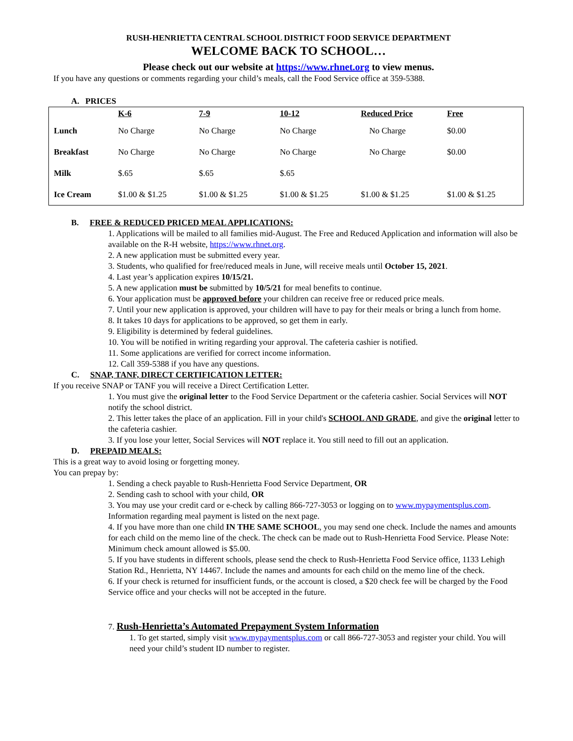RUSH-HENRIETTA CENTRAL SCHOOL DISTRICT FOOD SERVICE DEPARTMENT
WELCOME BACK TO SCHOOL…
Please check out our website at https://www.rhnet.org to view menus.
If you have any questions or comments regarding your child’s meals, call the Food Service office at 359-5388.
A. PRICES
| | K-6 | 7-9 | 10-12 | Reduced Price | Free |
| --- | --- | --- | --- | --- | --- |
| Lunch | No Charge | No Charge | No Charge | No Charge | $0.00 |
| Breakfast | No Charge | No Charge | No Charge | No Charge | $0.00 |
| Milk | $.65 | $.65 | $.65 | | |
| Ice Cream | $1.00 & $1.25 | $1.00 & $1.25 | $1.00 & $1.25 | $1.00 & $1.25 | $1.00 & $1.25 |
B. FREE & REDUCED PRICED MEAL APPLICATIONS:
1. Applications will be mailed to all families mid-August. The Free and Reduced Application and information will also be available on the R-H website, https://www.rhnet.org.
2. A new application must be submitted every year.
3. Students, who qualified for free/reduced meals in June, will receive meals until October 15, 2021.
4. Last year’s application expires 10/15/21.
5. A new application must be submitted by 10/5/21 for meal benefits to continue.
6. Your application must be approved before your children can receive free or reduced price meals.
7. Until your new application is approved, your children will have to pay for their meals or bring a lunch from home.
8. It takes 10 days for applications to be approved, so get them in early.
9. Eligibility is determined by federal guidelines.
10. You will be notified in writing regarding your approval. The cafeteria cashier is notified.
11. Some applications are verified for correct income information.
12. Call 359-5388 if you have any questions.
C. SNAP, TANF, DIRECT CERTIFICATION LETTER:
If you receive SNAP or TANF you will receive a Direct Certification Letter.
1. You must give the original letter to the Food Service Department or the cafeteria cashier. Social Services will NOT notify the school district.
2. This letter takes the place of an application. Fill in your child's SCHOOL AND GRADE, and give the original letter to the cafeteria cashier.
3. If you lose your letter, Social Services will NOT replace it. You still need to fill out an application.
D. PREPAID MEALS:
This is a great way to avoid losing or forgetting money.
You can prepay by:
1. Sending a check payable to Rush-Henrietta Food Service Department, OR
2. Sending cash to school with your child, OR
3. You may use your credit card or e-check by calling 866-727-3053 or logging on to www.mypaymentsplus.com.
Information regarding meal payment is listed on the next page.
4. If you have more than one child IN THE SAME SCHOOL, you may send one check. Include the names and amounts for each child on the memo line of the check. The check can be made out to Rush-Henrietta Food Service. Please Note: Minimum check amount allowed is $5.00.
5. If you have students in different schools, please send the check to Rush-Henrietta Food Service office, 1133 Lehigh Station Rd., Henrietta, NY 14467. Include the names and amounts for each child on the memo line of the check.
6. If your check is returned for insufficient funds, or the account is closed, a $20 check fee will be charged by the Food Service office and your checks will not be accepted in the future.
7. Rush-Henrietta’s Automated Prepayment System Information
1. To get started, simply visit www.mypaymentsplus.com or call 866-727-3053 and register your child. You will need your child’s student ID number to register.